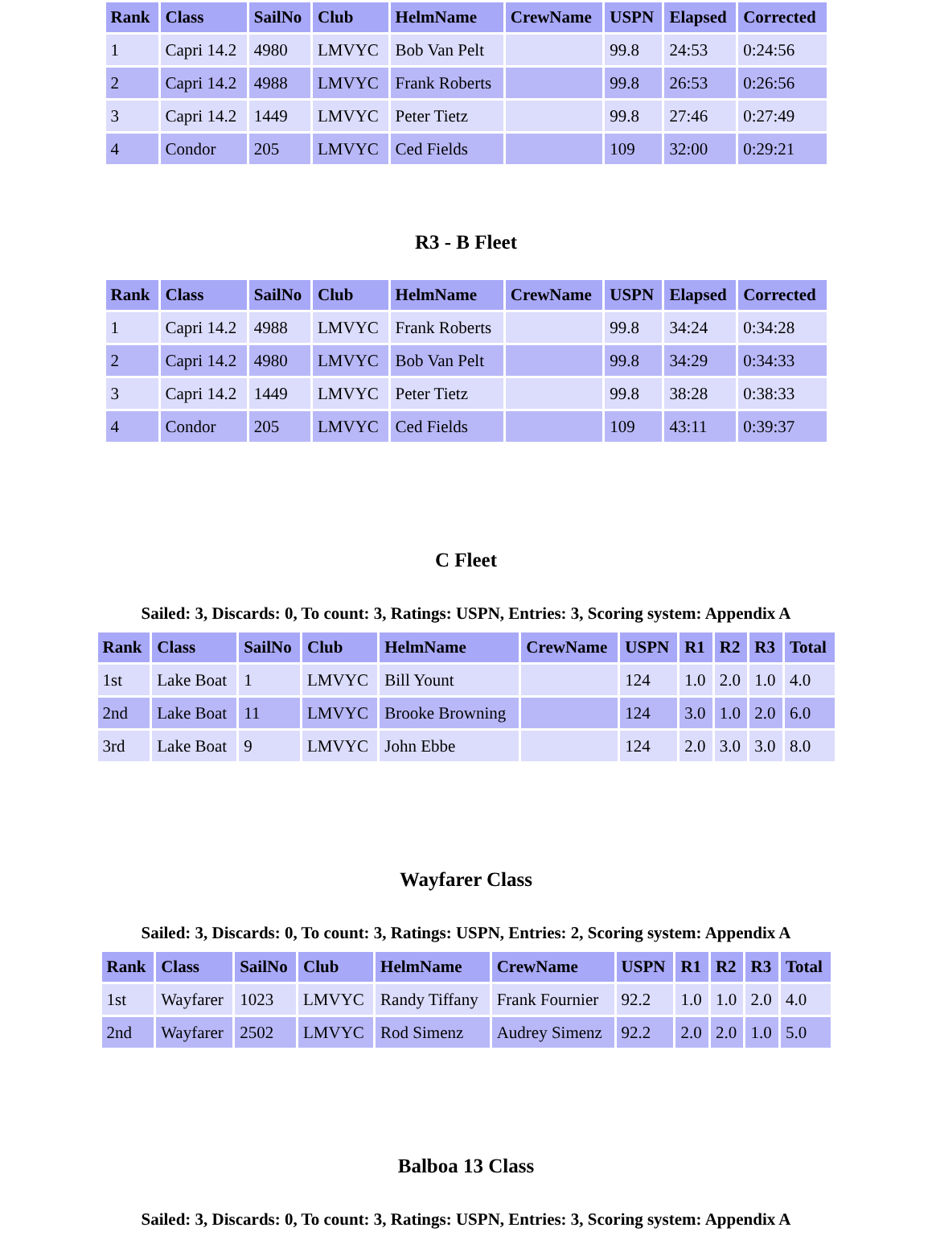| Rank | Class | SailNo | Club | HelmName | CrewName | USPN | Elapsed | Corrected |
| --- | --- | --- | --- | --- | --- | --- | --- | --- |
| 1 | Capri 14.2 | 4980 | LMVYC | Bob Van Pelt | | 99.8 | 24:53 | 0:24:56 |
| 2 | Capri 14.2 | 4988 | LMVYC | Frank Roberts | | 99.8 | 26:53 | 0:26:56 |
| 3 | Capri 14.2 | 1449 | LMVYC | Peter Tietz | | 99.8 | 27:46 | 0:27:49 |
| 4 | Condor | 205 | LMVYC | Ced Fields | | 109 | 32:00 | 0:29:21 |
R3 - B Fleet
| Rank | Class | SailNo | Club | HelmName | CrewName | USPN | Elapsed | Corrected |
| --- | --- | --- | --- | --- | --- | --- | --- | --- |
| 1 | Capri 14.2 | 4988 | LMVYC | Frank Roberts | | 99.8 | 34:24 | 0:34:28 |
| 2 | Capri 14.2 | 4980 | LMVYC | Bob Van Pelt | | 99.8 | 34:29 | 0:34:33 |
| 3 | Capri 14.2 | 1449 | LMVYC | Peter Tietz | | 99.8 | 38:28 | 0:38:33 |
| 4 | Condor | 205 | LMVYC | Ced Fields | | 109 | 43:11 | 0:39:37 |
C Fleet
Sailed: 3, Discards: 0, To count: 3, Ratings: USPN, Entries: 3, Scoring system: Appendix A
| Rank | Class | SailNo | Club | HelmName | CrewName | USPN | R1 | R2 | R3 | Total |
| --- | --- | --- | --- | --- | --- | --- | --- | --- | --- | --- |
| 1st | Lake Boat | 1 | LMVYC | Bill Yount | | 124 | 1.0 | 2.0 | 1.0 | 4.0 |
| 2nd | Lake Boat | 11 | LMVYC | Brooke Browning | | 124 | 3.0 | 1.0 | 2.0 | 6.0 |
| 3rd | Lake Boat | 9 | LMVYC | John Ebbe | | 124 | 2.0 | 3.0 | 3.0 | 8.0 |
Wayfarer Class
Sailed: 3, Discards: 0, To count: 3, Ratings: USPN, Entries: 2, Scoring system: Appendix A
| Rank | Class | SailNo | Club | HelmName | CrewName | USPN | R1 | R2 | R3 | Total |
| --- | --- | --- | --- | --- | --- | --- | --- | --- | --- | --- |
| 1st | Wayfarer | 1023 | LMVYC | Randy Tiffany | Frank Fournier | 92.2 | 1.0 | 1.0 | 2.0 | 4.0 |
| 2nd | Wayfarer | 2502 | LMVYC | Rod Simenz | Audrey Simenz | 92.2 | 2.0 | 2.0 | 1.0 | 5.0 |
Balboa 13 Class
Sailed: 3, Discards: 0, To count: 3, Ratings: USPN, Entries: 3, Scoring system: Appendix A